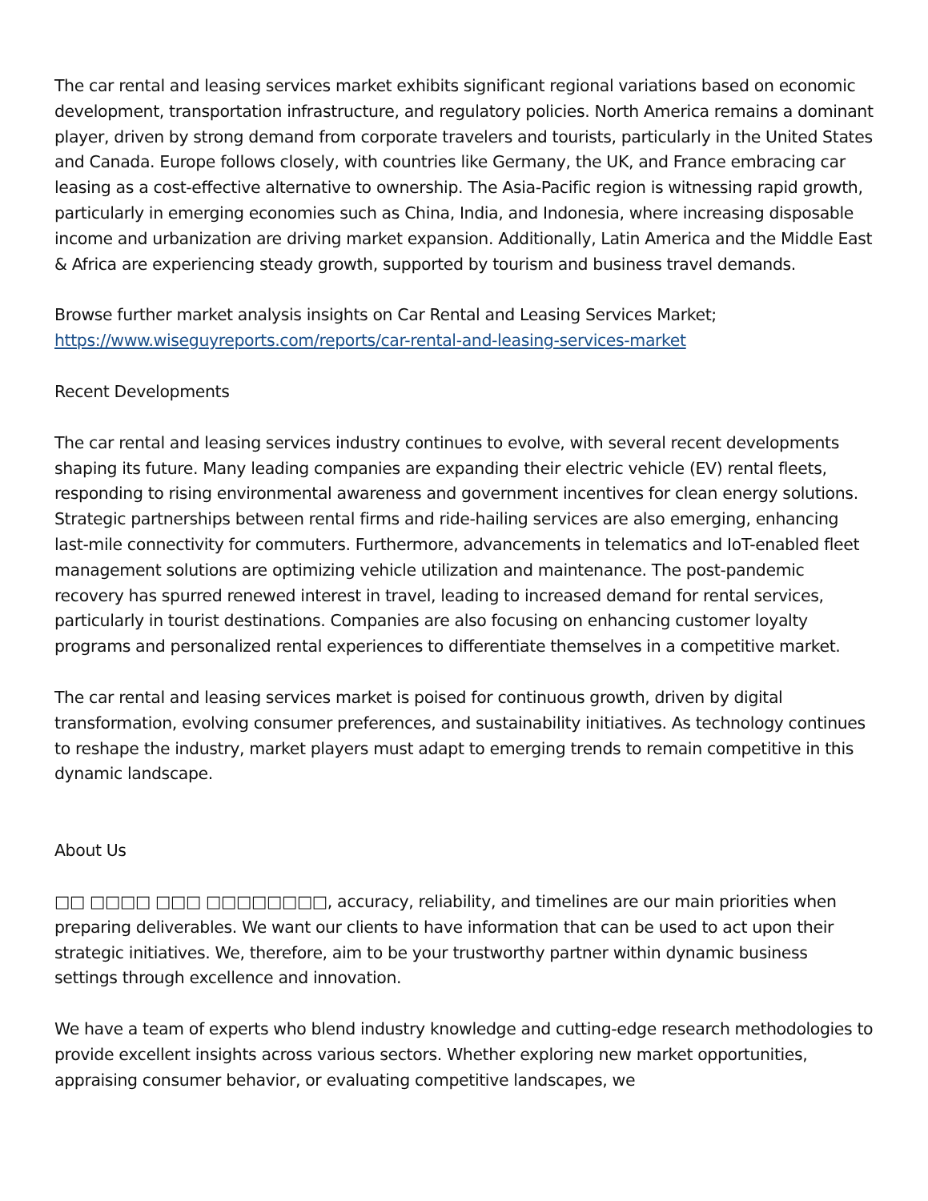The car rental and leasing services market exhibits significant regional variations based on economic development, transportation infrastructure, and regulatory policies. North America remains a dominant player, driven by strong demand from corporate travelers and tourists, particularly in the United States and Canada. Europe follows closely, with countries like Germany, the UK, and France embracing car leasing as a cost-effective alternative to ownership. The Asia-Pacific region is witnessing rapid growth, particularly in emerging economies such as China, India, and Indonesia, where increasing disposable income and urbanization are driving market expansion. Additionally, Latin America and the Middle East & Africa are experiencing steady growth, supported by tourism and business travel demands.
Browse further market analysis insights on Car Rental and Leasing Services Market;
https://www.wiseguyreports.com/reports/car-rental-and-leasing-services-market
Recent Developments
The car rental and leasing services industry continues to evolve, with several recent developments shaping its future. Many leading companies are expanding their electric vehicle (EV) rental fleets, responding to rising environmental awareness and government incentives for clean energy solutions. Strategic partnerships between rental firms and ride-hailing services are also emerging, enhancing last-mile connectivity for commuters. Furthermore, advancements in telematics and IoT-enabled fleet management solutions are optimizing vehicle utilization and maintenance. The post-pandemic recovery has spurred renewed interest in travel, leading to increased demand for rental services, particularly in tourist destinations. Companies are also focusing on enhancing customer loyalty programs and personalized rental experiences to differentiate themselves in a competitive market.
The car rental and leasing services market is poised for continuous growth, driven by digital transformation, evolving consumer preferences, and sustainability initiatives. As technology continues to reshape the industry, market players must adapt to emerging trends to remain competitive in this dynamic landscape.
About Us
□□ □□□□ □□□ □□□□□□□□, accuracy, reliability, and timelines are our main priorities when preparing deliverables. We want our clients to have information that can be used to act upon their strategic initiatives. We, therefore, aim to be your trustworthy partner within dynamic business settings through excellence and innovation.
We have a team of experts who blend industry knowledge and cutting-edge research methodologies to provide excellent insights across various sectors. Whether exploring new market opportunities, appraising consumer behavior, or evaluating competitive landscapes, we